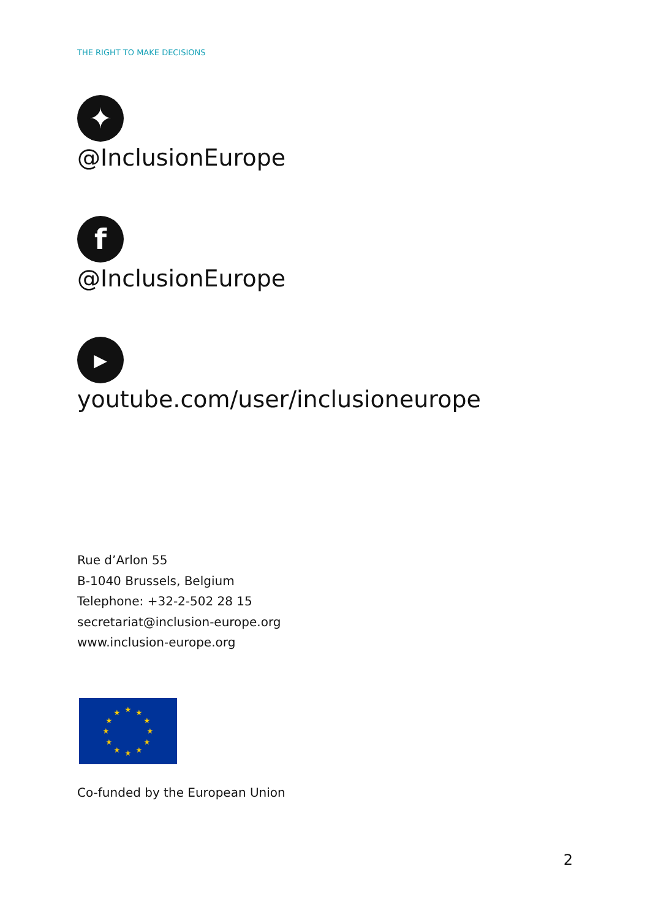THE RIGHT TO MAKE DECISIONS
✦
@InclusionEurope
f
@InclusionEurope
▶
youtube.com/user/inclusioneurope
Rue d’Arlon 55
B-1040 Brussels, Belgium
Telephone: +32-2-502 28 15
secretariat@inclusion-europe.org
www.inclusion-europe.org
★
★
★
★
★
★
★
★
★
★
★
★
Co-funded by the European Union
2